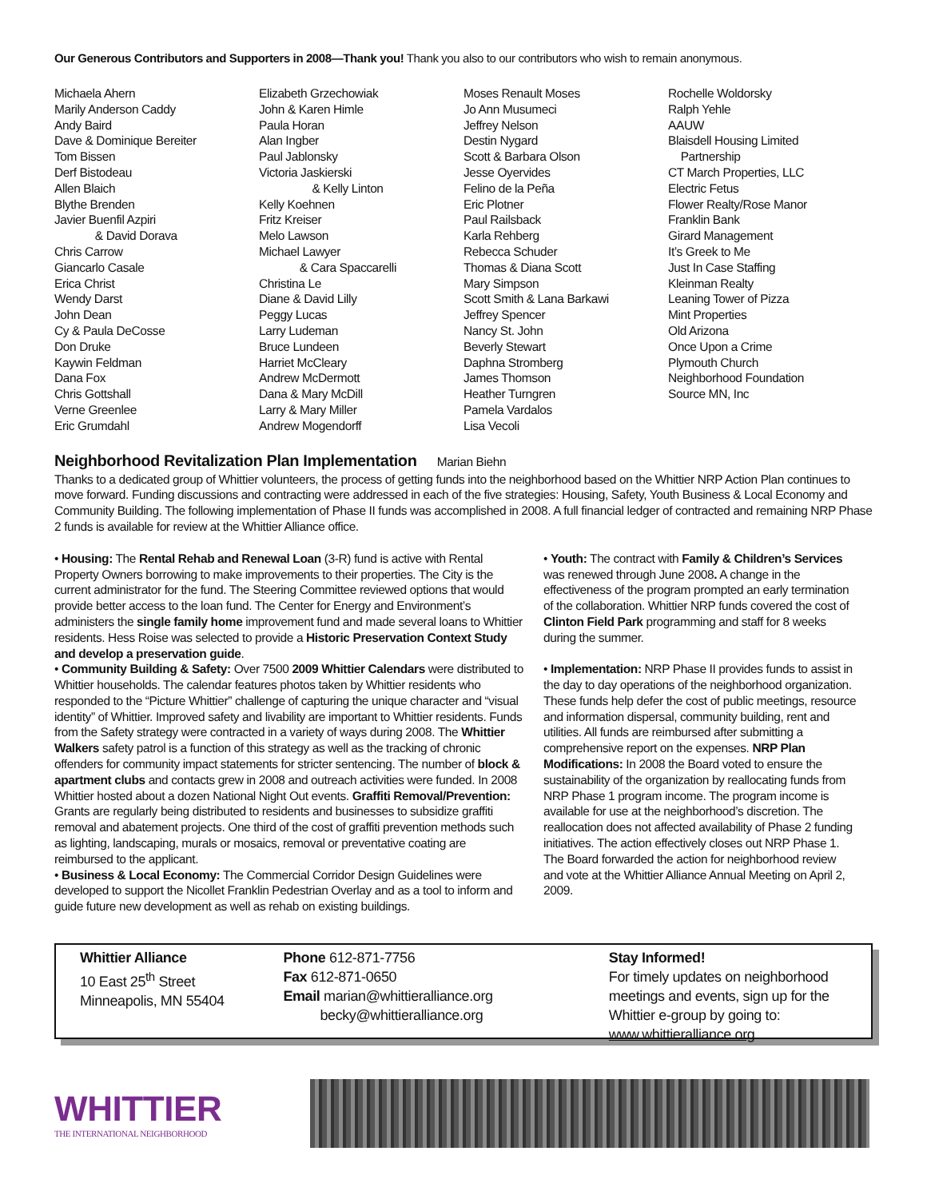Our Generous Contributors and Supporters in 2008—Thank you! Thank you also to our contributors who wish to remain anonymous.
Michaela Ahern
Marily Anderson Caddy
Andy Baird
Dave & Dominique Bereiter
Tom Bissen
Derf Bistodeau
Allen Blaich
Blythe Brenden
Javier Buenfil Azpiri
& David Dorava
Chris Carrow
Giancarlo Casale
Erica Christ
Wendy Darst
John Dean
Cy & Paula DeCosse
Don Druke
Kaywin Feldman
Dana Fox
Chris Gottshall
Verne Greenlee
Eric Grumdahl
Elizabeth Grzechowiak
John & Karen Himle
Paula Horan
Alan Ingber
Paul Jablonsky
Victoria Jaskierski
& Kelly Linton
Kelly Koehnen
Fritz Kreiser
Melo Lawson
Michael Lawyer
& Cara Spaccarelli
Christina Le
Diane & David Lilly
Peggy Lucas
Larry Ludeman
Bruce Lundeen
Harriet McCleary
Andrew McDermott
Dana & Mary McDill
Larry & Mary Miller
Andrew Mogendorff
Moses Renault Moses
Jo Ann Musumeci
Jeffrey Nelson
Destin Nygard
Scott & Barbara Olson
Jesse Oyervides
Felino de la Peña
Eric Plotner
Paul Railsback
Karla Rehberg
Rebecca Schuder
Thomas & Diana Scott
Mary Simpson
Scott Smith & Lana Barkawi
Jeffrey Spencer
Nancy St. John
Beverly Stewart
Daphna Stromberg
James Thomson
Heather Turngren
Pamela Vardalos
Lisa Vecoli
Rochelle Woldorsky
Ralph Yehle
AAUW
Blaisdell Housing Limited
Partnership
CT March Properties, LLC
Electric Fetus
Flower Realty/Rose Manor
Franklin Bank
Girard Management
It’s Greek to Me
Just In Case Staffing
Kleinman Realty
Leaning Tower of Pizza
Mint Properties
Old Arizona
Once Upon a Crime
Plymouth Church
Neighborhood Foundation
Source MN, Inc
Neighborhood Revitalization Plan Implementation Marian Biehn
Thanks to a dedicated group of Whittier volunteers, the process of getting funds into the neighborhood based on the Whittier NRP Action Plan continues to move forward. Funding discussions and contracting were addressed in each of the five strategies: Housing, Safety, Youth Business & Local Economy and Community Building. The following implementation of Phase II funds was accomplished in 2008. A full financial ledger of contracted and remaining NRP Phase 2 funds is available for review at the Whittier Alliance office.
• Housing: The Rental Rehab and Renewal Loan (3-R) fund is active with Rental Property Owners borrowing to make improvements to their properties. The City is the current administrator for the fund. The Steering Committee reviewed options that would provide better access to the loan fund. The Center for Energy and Environment’s administers the single family home improvement fund and made several loans to Whittier residents. Hess Roise was selected to provide a Historic Preservation Context Study and develop a preservation guide.
• Community Building & Safety: Over 7500 2009 Whittier Calendars were distributed to Whittier households. The calendar features photos taken by Whittier residents who responded to the “Picture Whittier” challenge of capturing the unique character and “visual identity” of Whittier. Improved safety and livability are important to Whittier residents. Funds from the Safety strategy were contracted in a variety of ways during 2008. The Whittier Walkers safety patrol is a function of this strategy as well as the tracking of chronic offenders for community impact statements for stricter sentencing. The number of block & apartment clubs and contacts grew in 2008 and outreach activities were funded. In 2008 Whittier hosted about a dozen National Night Out events. Graffiti Removal/Prevention: Grants are regularly being distributed to residents and businesses to subsidize graffiti removal and abatement projects. One third of the cost of graffiti prevention methods such as lighting, landscaping, murals or mosaics, removal or preventative coating are reimbursed to the applicant.
• Business & Local Economy: The Commercial Corridor Design Guidelines were developed to support the Nicollet Franklin Pedestrian Overlay and as a tool to inform and guide future new development as well as rehab on existing buildings.
• Youth: The contract with Family & Children’s Services was renewed through June 2008. A change in the effectiveness of the program prompted an early termination of the collaboration. Whittier NRP funds covered the cost of Clinton Field Park programming and staff for 8 weeks during the summer.
• Implementation: NRP Phase II provides funds to assist in the day to day operations of the neighborhood organization. These funds help defer the cost of public meetings, resource and information dispersal, community building, rent and utilities. All funds are reimbursed after submitting a comprehensive report on the expenses. NRP Plan Modifications: In 2008 the Board voted to ensure the sustainability of the organization by reallocating funds from NRP Phase 1 program income. The program income is available for use at the neighborhood’s discretion. The reallocation does not affected availability of Phase 2 funding initiatives. The action effectively closes out NRP Phase 1. The Board forwarded the action for neighborhood review and vote at the Whittier Alliance Annual Meeting on April 2, 2009.
Whittier Alliance
10 East 25<sup>th</sup> Street
Minneapolis, MN 55404
Phone 612-871-7756
Fax 612-871-0650
Email marian@whittieralliance.org
becky@whittieralliance.org
Stay Informed!
For timely updates on neighborhood meetings and events, sign up for the Whittier e-group by going to: www.whittieralliance.org
WHITTIER
THE INTERNATIONAL NEIGHBORHOOD